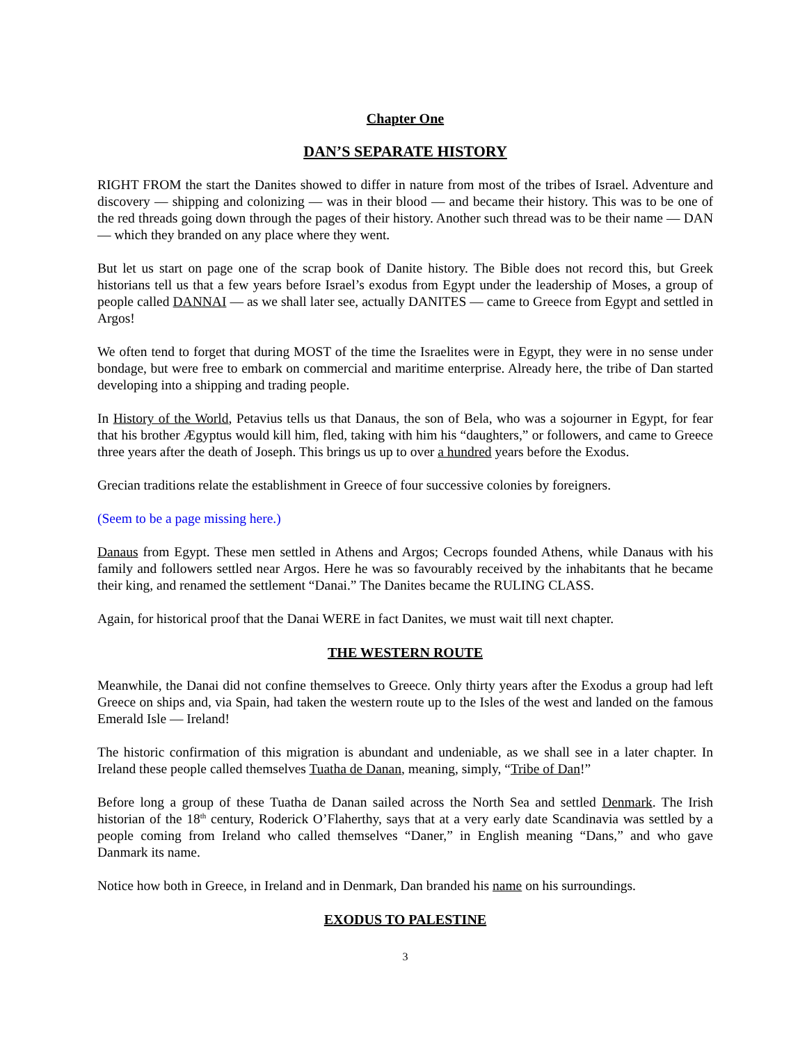Chapter One
DAN’S SEPARATE HISTORY
RIGHT FROM the start the Danites showed to differ in nature from most of the tribes of Israel. Adventure and discovery — shipping and colonizing — was in their blood — and became their history. This was to be one of the red threads going down through the pages of their history. Another such thread was to be their name — DAN — which they branded on any place where they went.
But let us start on page one of the scrap book of Danite history. The Bible does not record this, but Greek historians tell us that a few years before Israel’s exodus from Egypt under the leadership of Moses, a group of people called DANNAI — as we shall later see, actually DANITES — came to Greece from Egypt and settled in Argos!
We often tend to forget that during MOST of the time the Israelites were in Egypt, they were in no sense under bondage, but were free to embark on commercial and maritime enterprise. Already here, the tribe of Dan started developing into a shipping and trading people.
In History of the World, Petavius tells us that Danaus, the son of Bela, who was a sojourner in Egypt, for fear that his brother Ægyptus would kill him, fled, taking with him his “daughters,” or followers, and came to Greece three years after the death of Joseph. This brings us up to over a hundred years before the Exodus.
Grecian traditions relate the establishment in Greece of four successive colonies by foreigners.
(Seem to be a page missing here.)
Danaus from Egypt. These men settled in Athens and Argos; Cecrops founded Athens, while Danaus with his family and followers settled near Argos. Here he was so favourably received by the inhabitants that he became their king, and renamed the settlement “Danai.” The Danites became the RULING CLASS.
Again, for historical proof that the Danai WERE in fact Danites, we must wait till next chapter.
THE WESTERN ROUTE
Meanwhile, the Danai did not confine themselves to Greece. Only thirty years after the Exodus a group had left Greece on ships and, via Spain, had taken the western route up to the Isles of the west and landed on the famous Emerald Isle — Ireland!
The historic confirmation of this migration is abundant and undeniable, as we shall see in a later chapter. In Ireland these people called themselves Tuatha de Danan, meaning, simply, “Tribe of Dan!”
Before long a group of these Tuatha de Danan sailed across the North Sea and settled Denmark. The Irish historian of the 18<sup>th</sup> century, Roderick O’Flaherthy, says that at a very early date Scandinavia was settled by a people coming from Ireland who called themselves “Daner,” in English meaning “Dans,” and who gave Danmark its name.
Notice how both in Greece, in Ireland and in Denmark, Dan branded his name on his surroundings.
EXODUS TO PALESTINE
3